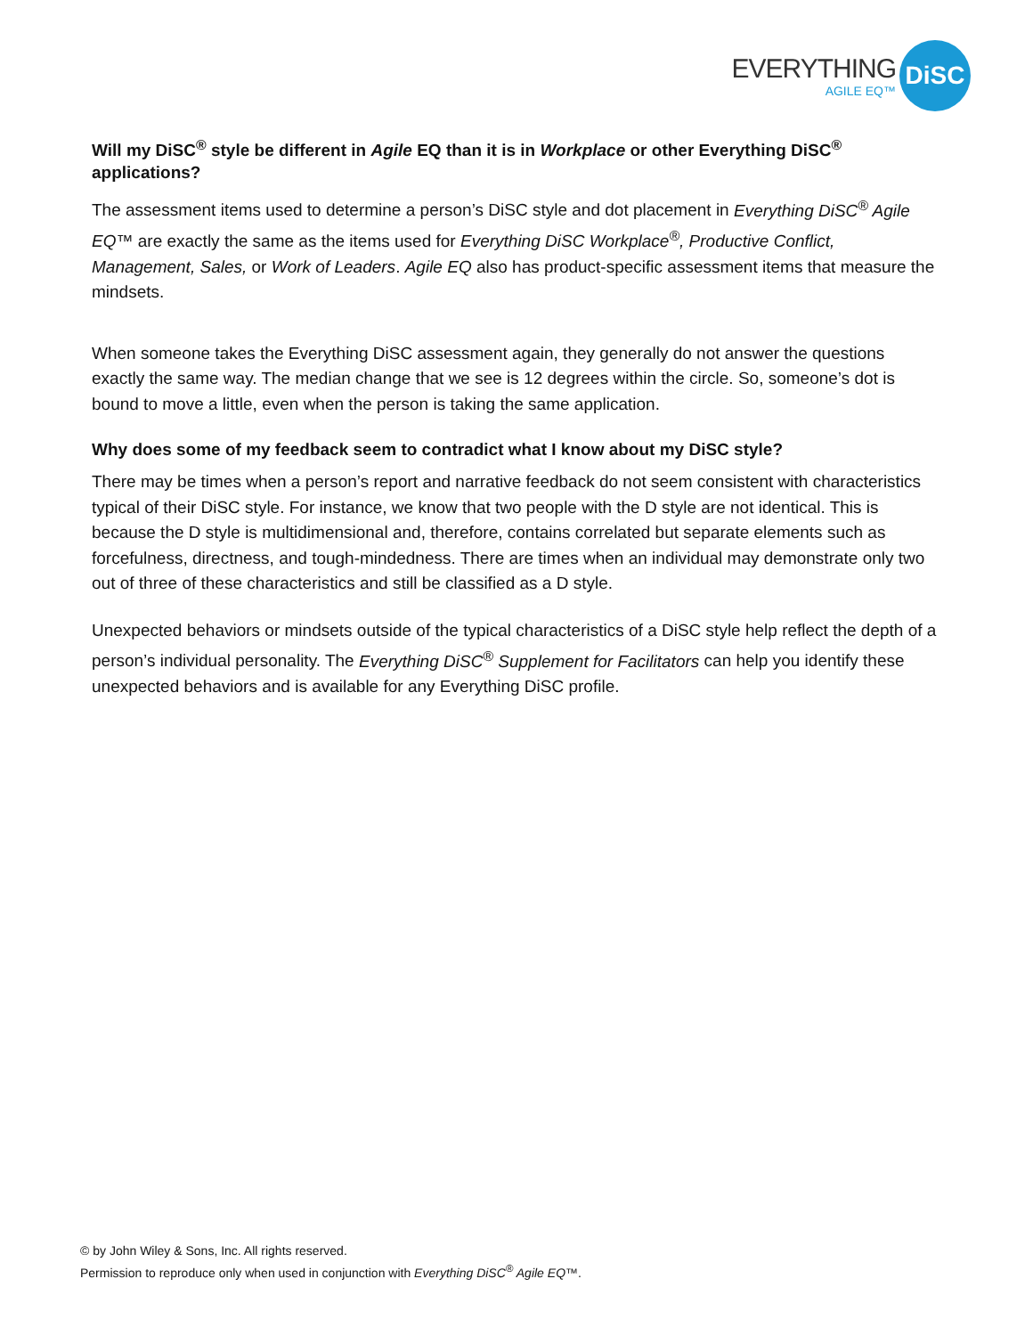EVERYTHING
AGILE EQ™
DiSC
Will my DiSC<sup>®</sup> style be different in Agile EQ than it is in Workplace or other Everything DiSC<sup>®</sup> applications?
The assessment items used to determine a person’s DiSC style and dot placement in Everything DiSC<sup>®</sup> Agile EQ™ are exactly the same as the items used for Everything DiSC Workplace<sup>®</sup>, Productive Conflict, Management, Sales, or Work of Leaders. Agile EQ also has product-specific assessment items that measure the mindsets.
When someone takes the Everything DiSC assessment again, they generally do not answer the questions exactly the same way. The median change that we see is 12 degrees within the circle. So, someone’s dot is bound to move a little, even when the person is taking the same application.
Why does some of my feedback seem to contradict what I know about my DiSC style?
There may be times when a person’s report and narrative feedback do not seem consistent with characteristics typical of their DiSC style. For instance, we know that two people with the D style are not identical. This is because the D style is multidimensional and, therefore, contains correlated but separate elements such as forcefulness, directness, and tough-mindedness. There are times when an individual may demonstrate only two out of three of these characteristics and still be classified as a D style.
Unexpected behaviors or mindsets outside of the typical characteristics of a DiSC style help reflect the depth of a person’s individual personality. The Everything DiSC<sup>®</sup> Supplement for Facilitators can help you identify these unexpected behaviors and is available for any Everything DiSC profile.
© by John Wiley & Sons, Inc. All rights reserved.
Permission to reproduce only when used in conjunction with Everything DiSC<sup>®</sup> Agile EQ™.